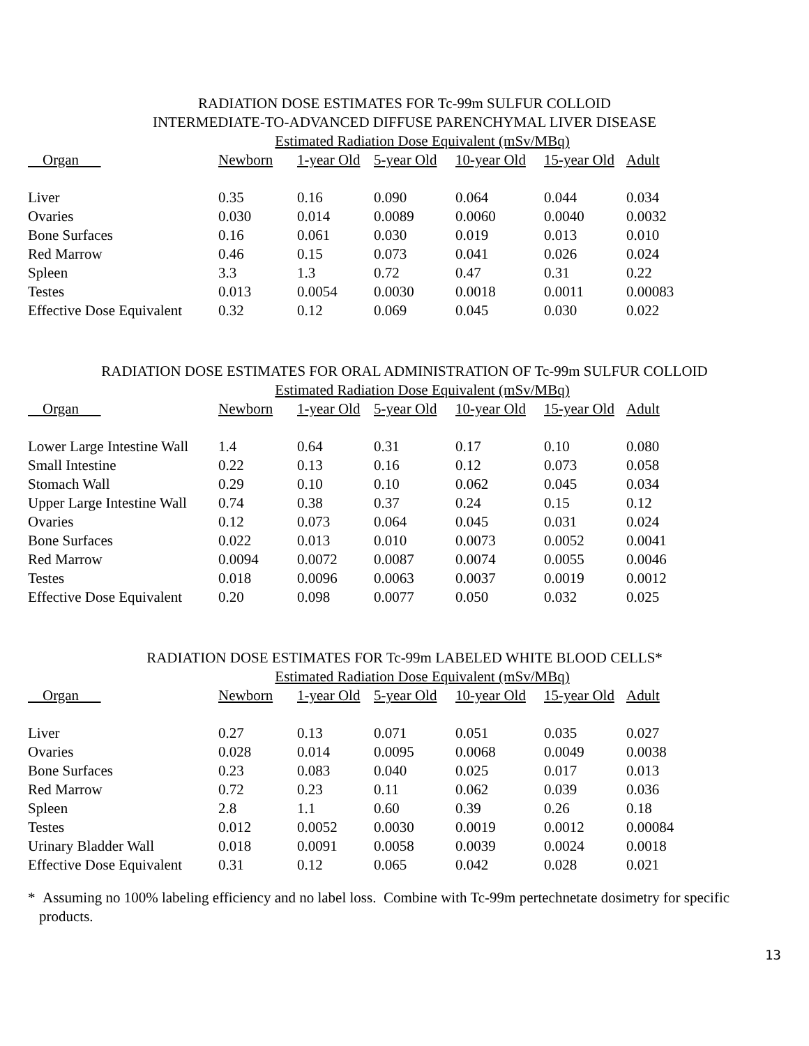RADIATION DOSE ESTIMATES FOR Tc-99m SULFUR COLLOID
INTERMEDIATE-TO-ADVANCED DIFFUSE PARENCHYMAL LIVER DISEASE
| | Estimated Radiation Dose Equivalent (mSv/MBq) | | | | | |
| Organ | Newborn | 1-year Old | 5-year Old | 10-year Old | 15-year Old | Adult |
| Liver | 0.35 | 0.16 | 0.090 | 0.064 | 0.044 | 0.034 |
| Ovaries | 0.030 | 0.014 | 0.0089 | 0.0060 | 0.0040 | 0.0032 |
| Bone Surfaces | 0.16 | 0.061 | 0.030 | 0.019 | 0.013 | 0.010 |
| Red Marrow | 0.46 | 0.15 | 0.073 | 0.041 | 0.026 | 0.024 |
| Spleen | 3.3 | 1.3 | 0.72 | 0.47 | 0.31 | 0.22 |
| Testes | 0.013 | 0.0054 | 0.0030 | 0.0018 | 0.0011 | 0.00083 |
| Effective Dose Equivalent | 0.32 | 0.12 | 0.069 | 0.045 | 0.030 | 0.022 |
RADIATION DOSE ESTIMATES FOR ORAL ADMINISTRATION OF Tc-99m SULFUR COLLOID
| | Estimated Radiation Dose Equivalent (mSv/MBq) | | | | | |
| Organ | Newborn | 1-year Old | 5-year Old | 10-year Old | 15-year Old | Adult |
| Lower Large Intestine Wall | 1.4 | 0.64 | 0.31 | 0.17 | 0.10 | 0.080 |
| Small Intestine | 0.22 | 0.13 | 0.16 | 0.12 | 0.073 | 0.058 |
| Stomach Wall | 0.29 | 0.10 | 0.10 | 0.062 | 0.045 | 0.034 |
| Upper Large Intestine Wall | 0.74 | 0.38 | 0.37 | 0.24 | 0.15 | 0.12 |
| Ovaries | 0.12 | 0.073 | 0.064 | 0.045 | 0.031 | 0.024 |
| Bone Surfaces | 0.022 | 0.013 | 0.010 | 0.0073 | 0.0052 | 0.0041 |
| Red Marrow | 0.0094 | 0.0072 | 0.0087 | 0.0074 | 0.0055 | 0.0046 |
| Testes | 0.018 | 0.0096 | 0.0063 | 0.0037 | 0.0019 | 0.0012 |
| Effective Dose Equivalent | 0.20 | 0.098 | 0.0077 | 0.050 | 0.032 | 0.025 |
RADIATION DOSE ESTIMATES FOR Tc-99m LABELED WHITE BLOOD CELLS*
| | Estimated Radiation Dose Equivalent (mSv/MBq) | | | | | |
| Organ | Newborn | 1-year Old | 5-year Old | 10-year Old | 15-year Old | Adult |
| Liver | 0.27 | 0.13 | 0.071 | 0.051 | 0.035 | 0.027 |
| Ovaries | 0.028 | 0.014 | 0.0095 | 0.0068 | 0.0049 | 0.0038 |
| Bone Surfaces | 0.23 | 0.083 | 0.040 | 0.025 | 0.017 | 0.013 |
| Red Marrow | 0.72 | 0.23 | 0.11 | 0.062 | 0.039 | 0.036 |
| Spleen | 2.8 | 1.1 | 0.60 | 0.39 | 0.26 | 0.18 |
| Testes | 0.012 | 0.0052 | 0.0030 | 0.0019 | 0.0012 | 0.00084 |
| Urinary Bladder Wall | 0.018 | 0.0091 | 0.0058 | 0.0039 | 0.0024 | 0.0018 |
| Effective Dose Equivalent | 0.31 | 0.12 | 0.065 | 0.042 | 0.028 | 0.021 |
* Assuming no 100% labeling efficiency and no label loss. Combine with Tc-99m pertechnetate dosimetry for specific products.
13